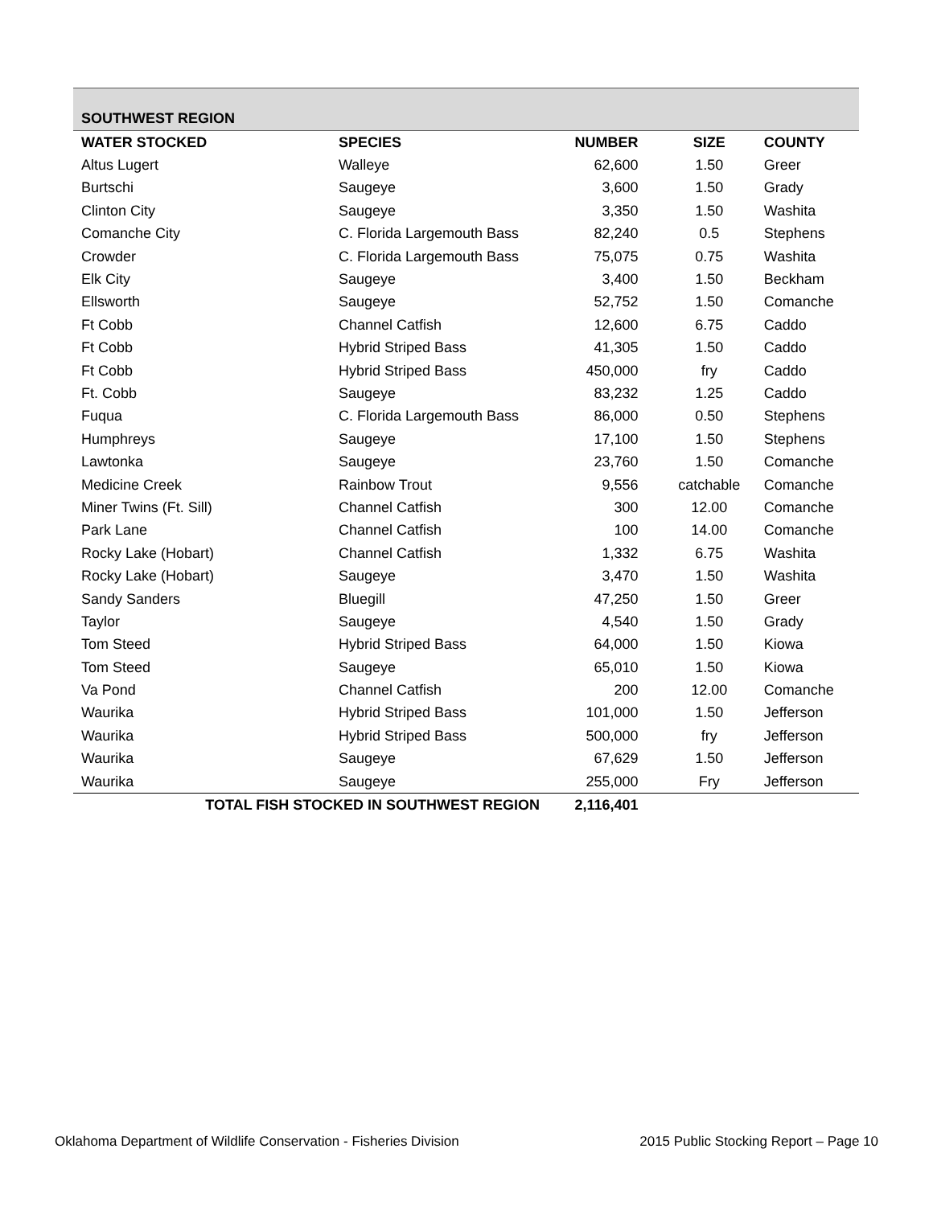| SOUTHWEST REGION | | | | |
| WATER STOCKED | SPECIES | NUMBER | SIZE | COUNTY |
| Altus Lugert | Walleye | 62,600 | 1.50 | Greer |
| Burtschi | Saugeye | 3,600 | 1.50 | Grady |
| Clinton City | Saugeye | 3,350 | 1.50 | Washita |
| Comanche City | C. Florida Largemouth Bass | 82,240 | 0.5 | Stephens |
| Crowder | C. Florida Largemouth Bass | 75,075 | 0.75 | Washita |
| Elk City | Saugeye | 3,400 | 1.50 | Beckham |
| Ellsworth | Saugeye | 52,752 | 1.50 | Comanche |
| Ft Cobb | Channel Catfish | 12,600 | 6.75 | Caddo |
| Ft Cobb | Hybrid Striped Bass | 41,305 | 1.50 | Caddo |
| Ft Cobb | Hybrid Striped Bass | 450,000 | fry | Caddo |
| Ft. Cobb | Saugeye | 83,232 | 1.25 | Caddo |
| Fuqua | C. Florida Largemouth Bass | 86,000 | 0.50 | Stephens |
| Humphreys | Saugeye | 17,100 | 1.50 | Stephens |
| Lawtonka | Saugeye | 23,760 | 1.50 | Comanche |
| Medicine Creek | Rainbow Trout | 9,556 | catchable | Comanche |
| Miner Twins (Ft. Sill) | Channel Catfish | 300 | 12.00 | Comanche |
| Park Lane | Channel Catfish | 100 | 14.00 | Comanche |
| Rocky Lake (Hobart) | Channel Catfish | 1,332 | 6.75 | Washita |
| Rocky Lake (Hobart) | Saugeye | 3,470 | 1.50 | Washita |
| Sandy Sanders | Bluegill | 47,250 | 1.50 | Greer |
| Taylor | Saugeye | 4,540 | 1.50 | Grady |
| Tom Steed | Hybrid Striped Bass | 64,000 | 1.50 | Kiowa |
| Tom Steed | Saugeye | 65,010 | 1.50 | Kiowa |
| Va Pond | Channel Catfish | 200 | 12.00 | Comanche |
| Waurika | Hybrid Striped Bass | 101,000 | 1.50 | Jefferson |
| Waurika | Hybrid Striped Bass | 500,000 | fry | Jefferson |
| Waurika | Saugeye | 67,629 | 1.50 | Jefferson |
| Waurika | Saugeye | 255,000 | Fry | Jefferson |
| TOTAL FISH STOCKED IN SOUTHWEST REGION | | 2,116,401 | | |
Oklahoma Department of Wildlife Conservation - Fisheries Division 2015 Public Stocking Report – Page 10